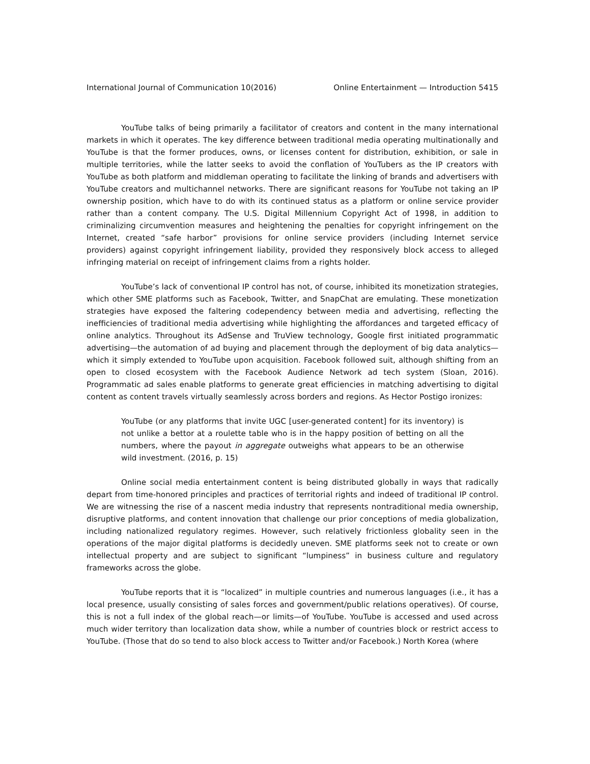International Journal of Communication 10(2016) Online Entertainment — Introduction 5415
YouTube talks of being primarily a facilitator of creators and content in the many international markets in which it operates. The key difference between traditional media operating multinationally and YouTube is that the former produces, owns, or licenses content for distribution, exhibition, or sale in multiple territories, while the latter seeks to avoid the conflation of YouTubers as the IP creators with YouTube as both platform and middleman operating to facilitate the linking of brands and advertisers with YouTube creators and multichannel networks. There are significant reasons for YouTube not taking an IP ownership position, which have to do with its continued status as a platform or online service provider rather than a content company. The U.S. Digital Millennium Copyright Act of 1998, in addition to criminalizing circumvention measures and heightening the penalties for copyright infringement on the Internet, created “safe harbor” provisions for online service providers (including Internet service providers) against copyright infringement liability, provided they responsively block access to alleged infringing material on receipt of infringement claims from a rights holder.
YouTube’s lack of conventional IP control has not, of course, inhibited its monetization strategies, which other SME platforms such as Facebook, Twitter, and SnapChat are emulating. These monetization strategies have exposed the faltering codependency between media and advertising, reflecting the inefficiencies of traditional media advertising while highlighting the affordances and targeted efficacy of online analytics. Throughout its AdSense and TruView technology, Google first initiated programmatic advertising—the automation of ad buying and placement through the deployment of big data analytics—which it simply extended to YouTube upon acquisition. Facebook followed suit, although shifting from an open to closed ecosystem with the Facebook Audience Network ad tech system (Sloan, 2016). Programmatic ad sales enable platforms to generate great efficiencies in matching advertising to digital content as content travels virtually seamlessly across borders and regions. As Hector Postigo ironizes:
YouTube (or any platforms that invite UGC [user-generated content] for its inventory) is not unlike a bettor at a roulette table who is in the happy position of betting on all the numbers, where the payout in aggregate outweighs what appears to be an otherwise wild investment. (2016, p. 15)
Online social media entertainment content is being distributed globally in ways that radically depart from time-honored principles and practices of territorial rights and indeed of traditional IP control. We are witnessing the rise of a nascent media industry that represents nontraditional media ownership, disruptive platforms, and content innovation that challenge our prior conceptions of media globalization, including nationalized regulatory regimes. However, such relatively frictionless globality seen in the operations of the major digital platforms is decidedly uneven. SME platforms seek not to create or own intellectual property and are subject to significant “lumpiness” in business culture and regulatory frameworks across the globe.
YouTube reports that it is “localized” in multiple countries and numerous languages (i.e., it has a local presence, usually consisting of sales forces and government/public relations operatives). Of course, this is not a full index of the global reach—or limits—of YouTube. YouTube is accessed and used across much wider territory than localization data show, while a number of countries block or restrict access to YouTube. (Those that do so tend to also block access to Twitter and/or Facebook.) North Korea (where